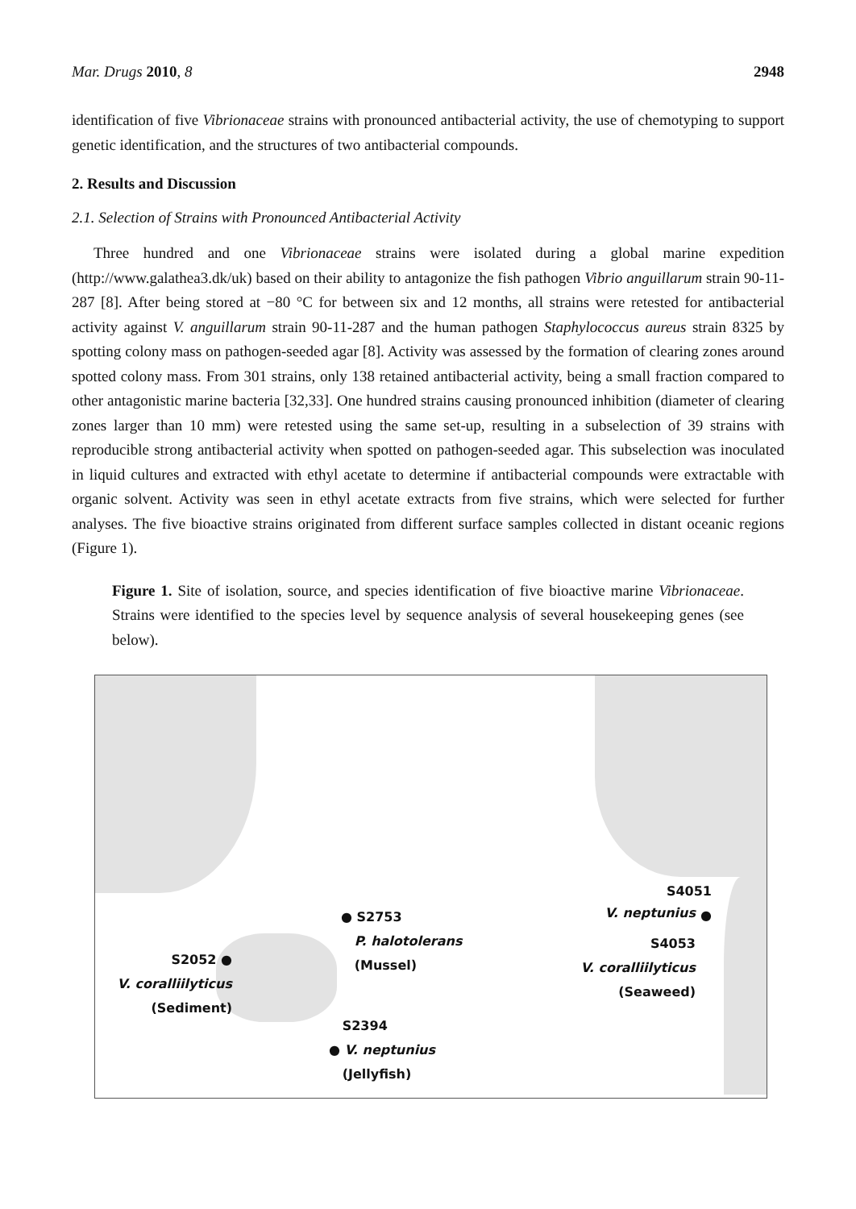Mar. Drugs 2010, 8 2948
identification of five Vibrionaceae strains with pronounced antibacterial activity, the use of chemotyping to support genetic identification, and the structures of two antibacterial compounds.
2. Results and Discussion
2.1. Selection of Strains with Pronounced Antibacterial Activity
Three hundred and one Vibrionaceae strains were isolated during a global marine expedition (http://www.galathea3.dk/uk) based on their ability to antagonize the fish pathogen Vibrio anguillarum strain 90-11-287 [8]. After being stored at −80 °C for between six and 12 months, all strains were retested for antibacterial activity against V. anguillarum strain 90-11-287 and the human pathogen Staphylococcus aureus strain 8325 by spotting colony mass on pathogen-seeded agar [8]. Activity was assessed by the formation of clearing zones around spotted colony mass. From 301 strains, only 138 retained antibacterial activity, being a small fraction compared to other antagonistic marine bacteria [32,33]. One hundred strains causing pronounced inhibition (diameter of clearing zones larger than 10 mm) were retested using the same set-up, resulting in a subselection of 39 strains with reproducible strong antibacterial activity when spotted on pathogen-seeded agar. This subselection was inoculated in liquid cultures and extracted with ethyl acetate to determine if antibacterial compounds were extractable with organic solvent. Activity was seen in ethyl acetate extracts from five strains, which were selected for further analyses. The five bioactive strains originated from different surface samples collected in distant oceanic regions (Figure 1).
Figure 1. Site of isolation, source, and species identification of five bioactive marine Vibrionaceae. Strains were identified to the species level by sequence analysis of several housekeeping genes (see below).
S4051 ●
V. neptunius
S4053
V. coralliilyticus
(Seaweed)
● S2753
P. halotolerans
(Mussel)
S2052 ●
V. coralliilyticus
(Sediment)
S2394
● V. neptunius
(Jellyfish)